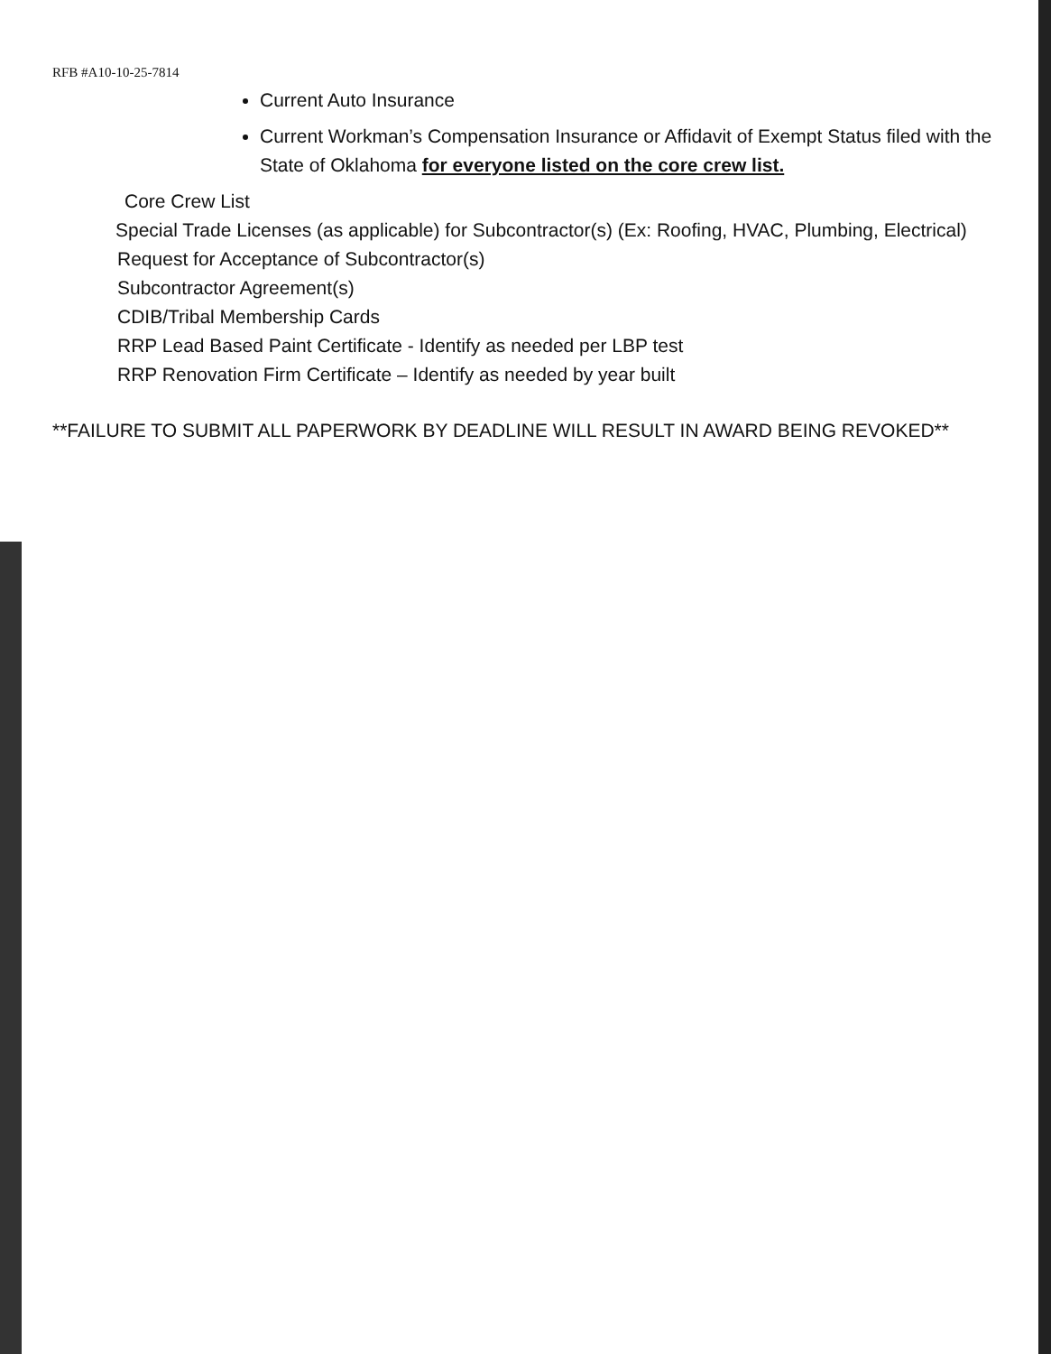RFB #A10-10-25-7814
Current Auto Insurance
Current Workman’s Compensation Insurance or Affidavit of Exempt Status filed with the State of Oklahoma for everyone listed on the core crew list.
Core Crew List
Special Trade Licenses (as applicable) for Subcontractor(s) (Ex: Roofing, HVAC, Plumbing, Electrical)
Request for Acceptance of Subcontractor(s)
Subcontractor Agreement(s)
CDIB/Tribal Membership Cards
RRP Lead Based Paint Certificate - Identify as needed per LBP test
RRP Renovation Firm Certificate – Identify as needed by year built
**FAILURE TO SUBMIT ALL PAPERWORK BY DEADLINE WILL RESULT IN AWARD BEING REVOKED**